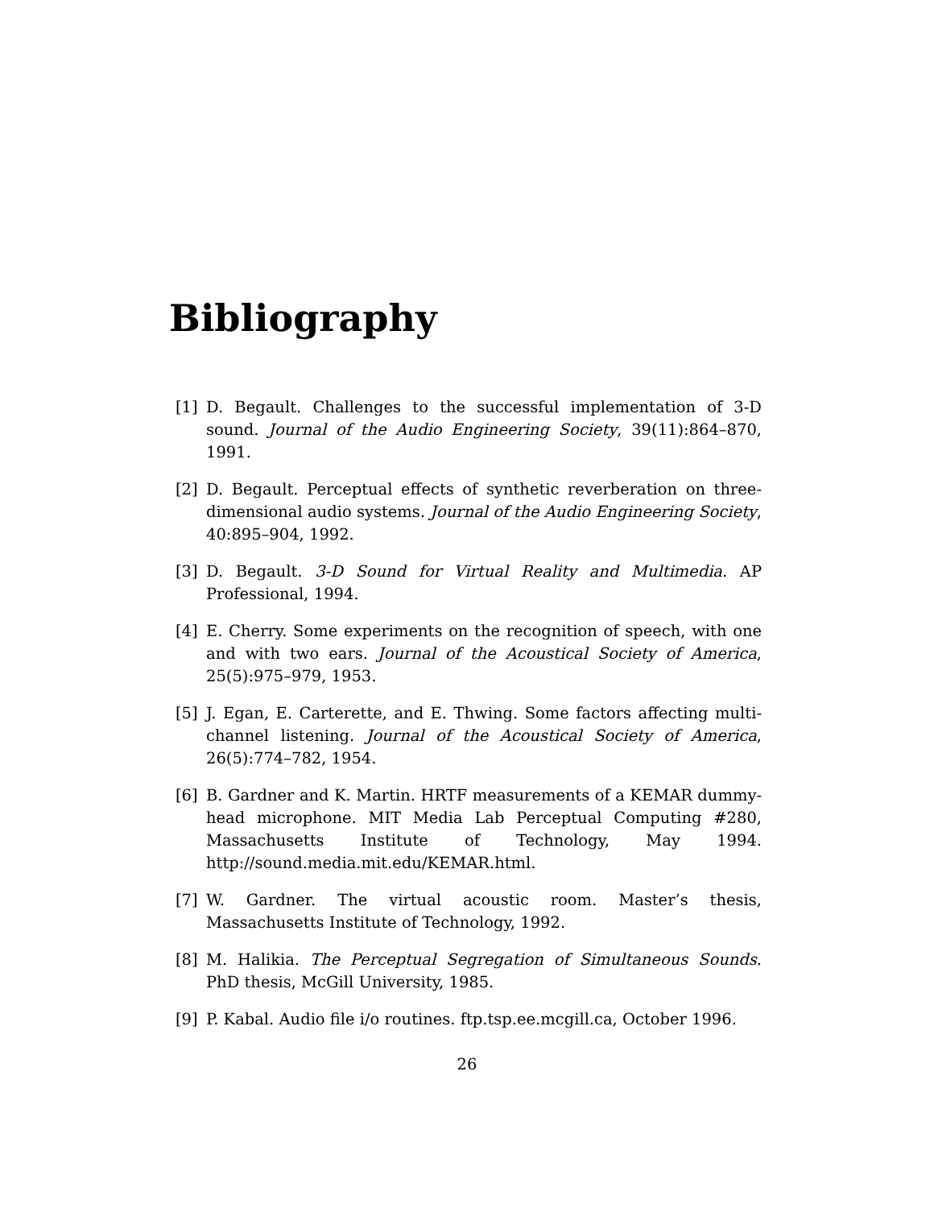Bibliography
[1] D. Begault. Challenges to the successful implementation of 3-D sound. Journal of the Audio Engineering Society, 39(11):864–870, 1991.
[2] D. Begault. Perceptual effects of synthetic reverberation on three-dimensional audio systems. Journal of the Audio Engineering Society, 40:895–904, 1992.
[3] D. Begault. 3-D Sound for Virtual Reality and Multimedia. AP Professional, 1994.
[4] E. Cherry. Some experiments on the recognition of speech, with one and with two ears. Journal of the Acoustical Society of America, 25(5):975–979, 1953.
[5] J. Egan, E. Carterette, and E. Thwing. Some factors affecting multi-channel listening. Journal of the Acoustical Society of America, 26(5):774–782, 1954.
[6] B. Gardner and K. Martin. HRTF measurements of a KEMAR dummy-head microphone. MIT Media Lab Perceptual Computing #280, Massachusetts Institute of Technology, May 1994. http://sound.media.mit.edu/KEMAR.html.
[7] W. Gardner. The virtual acoustic room. Master’s thesis, Massachusetts Institute of Technology, 1992.
[8] M. Halikia. The Perceptual Segregation of Simultaneous Sounds. PhD thesis, McGill University, 1985.
[9] P. Kabal. Audio file i/o routines. ftp.tsp.ee.mcgill.ca, October 1996.
26